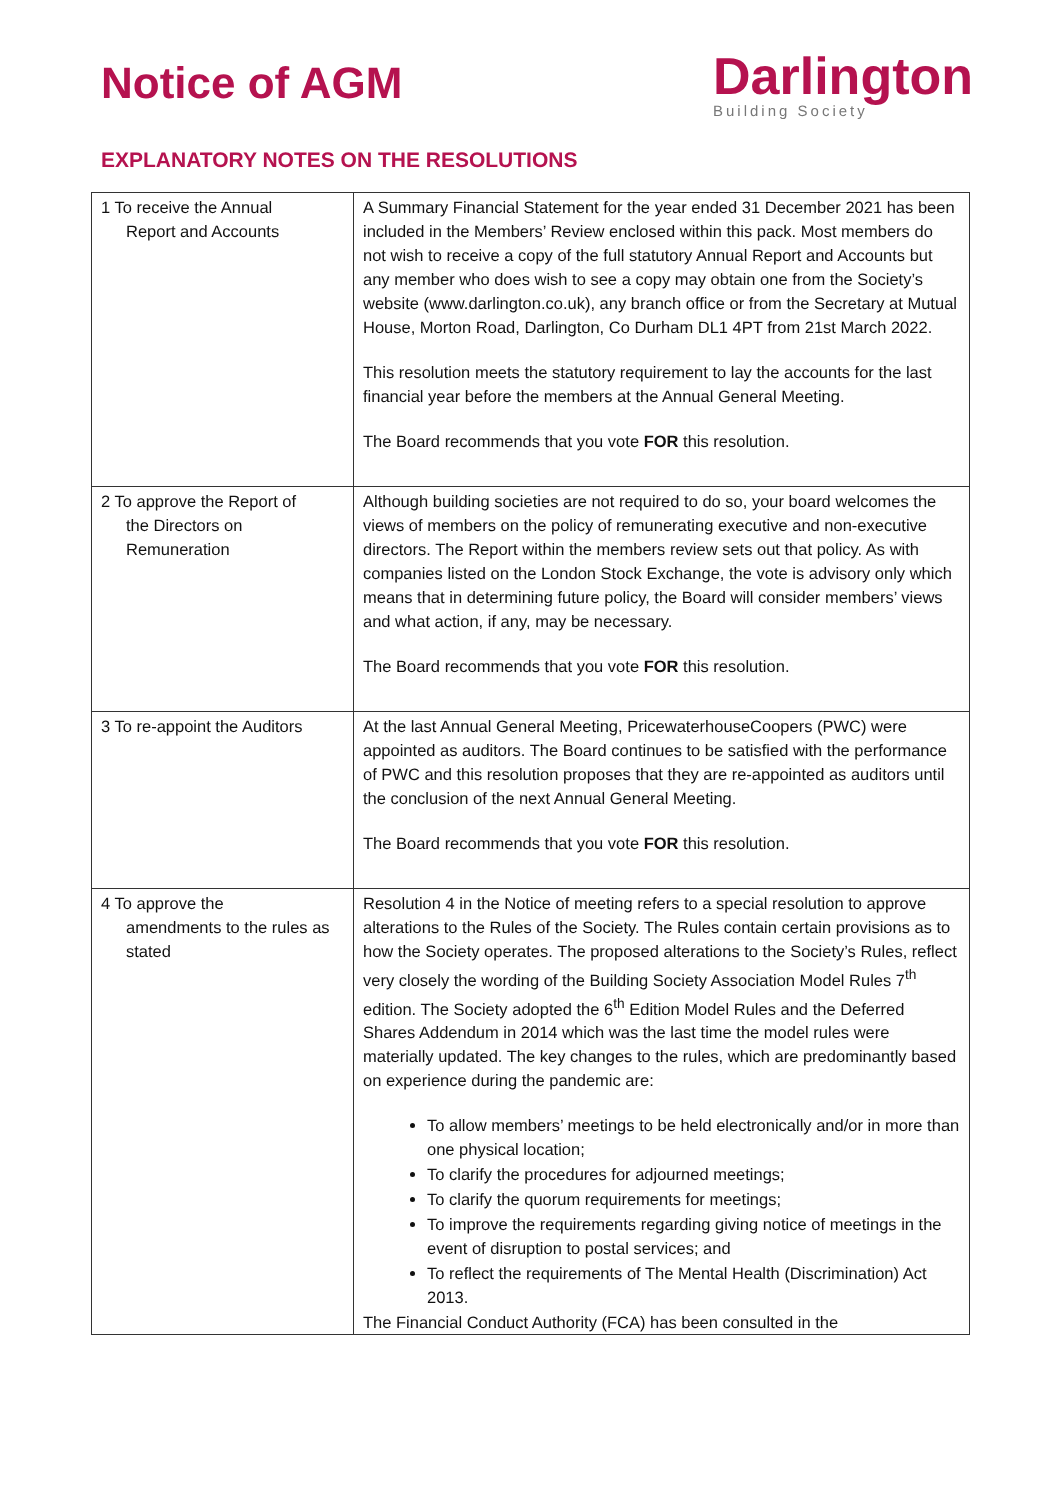Notice of AGM
Darlington
Building Society
EXPLANATORY NOTES ON THE RESOLUTIONS
| 1 To receive the Annual Report and Accounts | A Summary Financial Statement for the year ended 31 December 2021 has been included in the Members’ Review enclosed within this pack. Most members do not wish to receive a copy of the full statutory Annual Report and Accounts but any member who does wish to see a copy may obtain one from the Society’s website (www.darlington.co.uk), any branch office or from the Secretary at Mutual House, Morton Road, Darlington, Co Durham DL1 4PT from 21st March 2022. This resolution meets the statutory requirement to lay the accounts for the last financial year before the members at the Annual General Meeting. The Board recommends that you vote FOR this resolution. |
| 2 To approve the Report of the Directors on Remuneration | Although building societies are not required to do so, your board welcomes the views of members on the policy of remunerating executive and non-executive directors. The Report within the members review sets out that policy. As with companies listed on the London Stock Exchange, the vote is advisory only which means that in determining future policy, the Board will consider members’ views and what action, if any, may be necessary. The Board recommends that you vote FOR this resolution. |
| 3 To re-appoint the Auditors | At the last Annual General Meeting, PricewaterhouseCoopers (PWC) were appointed as auditors. The Board continues to be satisfied with the performance of PWC and this resolution proposes that they are re-appointed as auditors until the conclusion of the next Annual General Meeting. The Board recommends that you vote FOR this resolution. |
| 4 To approve the amendments to the rules as stated | Resolution 4 in the Notice of meeting refers to a special resolution to approve alterations to the Rules of the Society. The Rules contain certain provisions as to how the Society operates. The proposed alterations to the Society’s Rules, reflect very closely the wording of the Building Society Association Model Rules 7<sup>th</sup> edition. The Society adopted the 6<sup>th</sup> Edition Model Rules and the Deferred Shares Addendum in 2014 which was the last time the model rules were materially updated. The key changes to the rules, which are predominantly based on experience during the pandemic are: To allow members’ meetings to be held electronically and/or in more than one physical location; To clarify the procedures for adjourned meetings; To clarify the quorum requirements for meetings; To improve the requirements regarding giving notice of meetings in the event of disruption to postal services; and To reflect the requirements of The Mental Health (Discrimination) Act 2013. The Financial Conduct Authority (FCA) has been consulted in the |